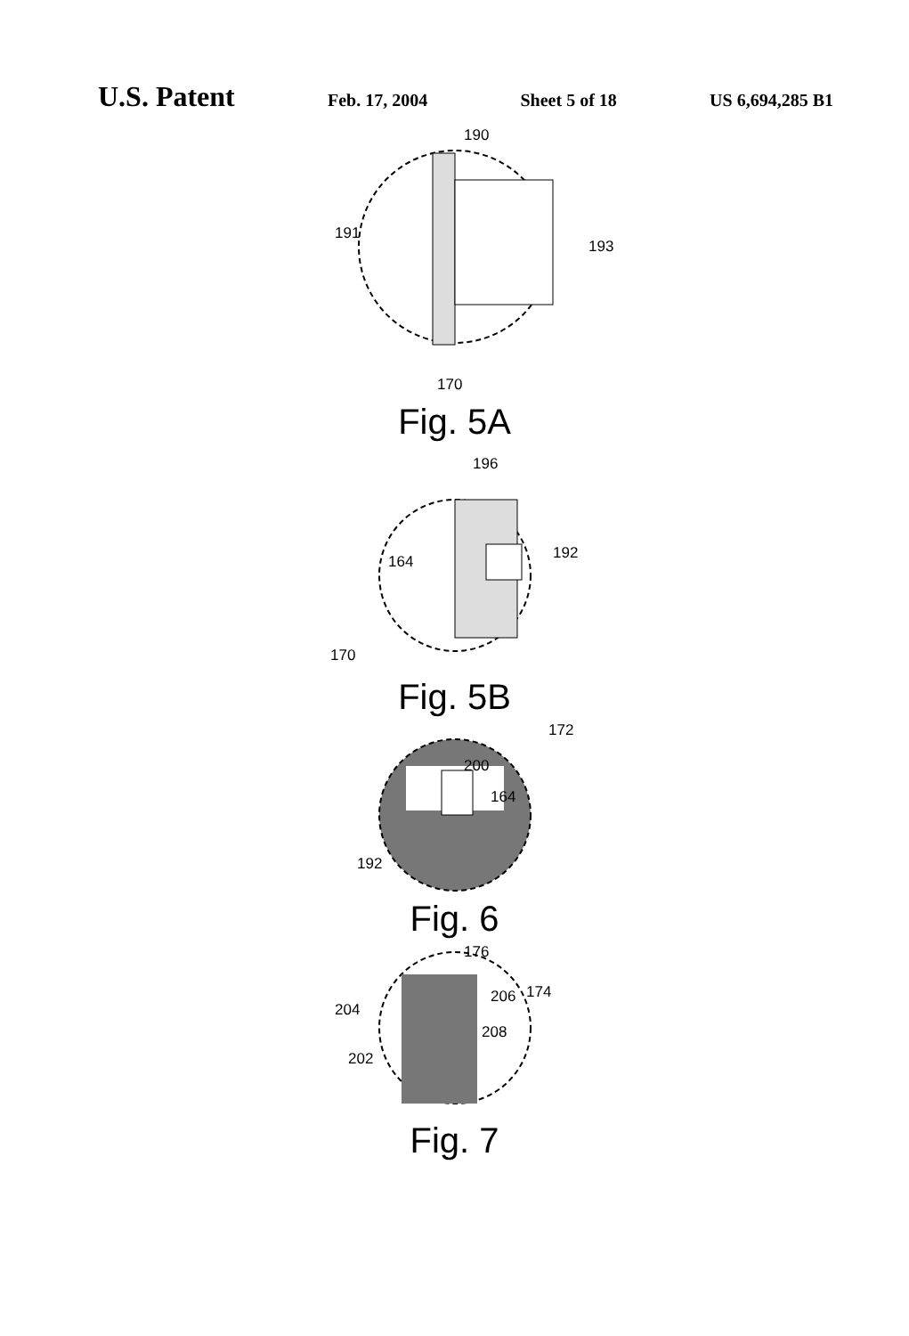U.S. Patent
Feb. 17, 2004 Sheet 5 of 18 US 6,694,285 B1
190
191
193
170
Fig. 5A
196
192
164
170
Fig. 5B
172
200
164
192
Fig. 6
176
206
174
204
208
202
Fig. 7